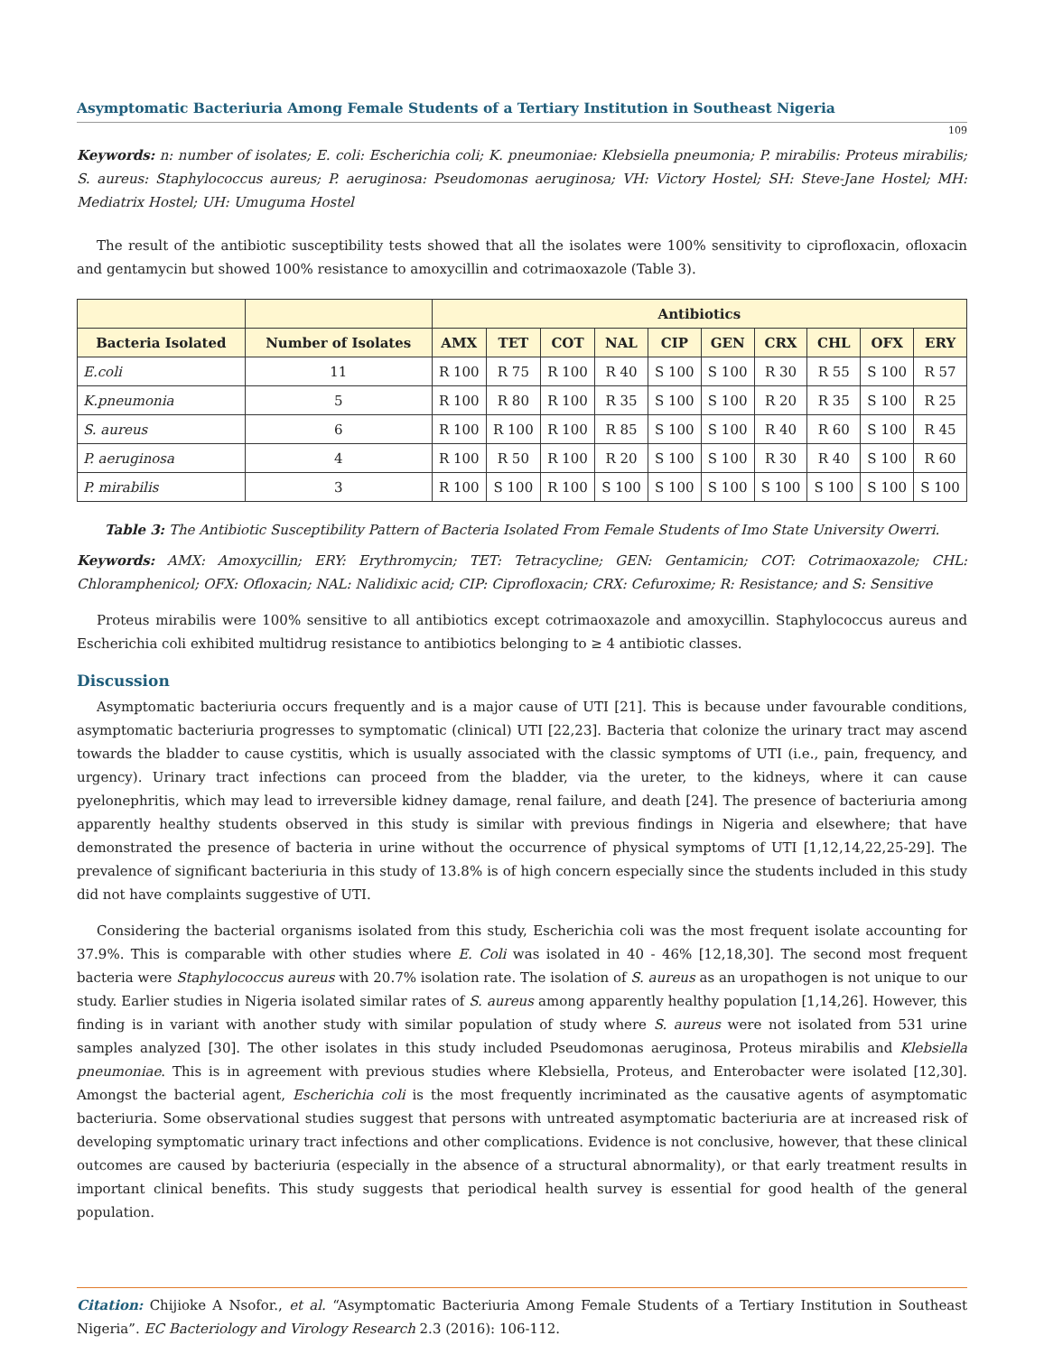Asymptomatic Bacteriuria Among Female Students of a Tertiary Institution in Southeast Nigeria
109
Keywords: n: number of isolates; E. coli: Escherichia coli; K. pneumoniae: Klebsiella pneumonia; P. mirabilis: Proteus mirabilis; S. aureus: Staphylococcus aureus; P. aeruginosa: Pseudomonas aeruginosa; VH: Victory Hostel; SH: Steve-Jane Hostel; MH: Mediatrix Hostel; UH: Umuguma Hostel
The result of the antibiotic susceptibility tests showed that all the isolates were 100% sensitivity to ciprofloxacin, ofloxacin and gentamycin but showed 100% resistance to amoxycillin and cotrimaoxazole (Table 3).
| | | Antibiotics | | | | | | | | | |
| --- | --- | --- | --- | --- | --- | --- | --- | --- | --- | --- | --- |
| Bacteria Isolated | Number of Isolates | AMX | TET | COT | NAL | CIP | GEN | CRX | CHL | OFX | ERY |
| E.coli | 11 | R 100 | R 75 | R 100 | R 40 | S 100 | S 100 | R 30 | R 55 | S 100 | R 57 |
| K.pneumonia | 5 | R 100 | R 80 | R 100 | R 35 | S 100 | S 100 | R 20 | R 35 | S 100 | R 25 |
| S. aureus | 6 | R 100 | R 100 | R 100 | R 85 | S 100 | S 100 | R 40 | R 60 | S 100 | R 45 |
| P. aeruginosa | 4 | R 100 | R 50 | R 100 | R 20 | S 100 | S 100 | R 30 | R 40 | S 100 | R 60 |
| P. mirabilis | 3 | R 100 | S 100 | R 100 | S 100 | S 100 | S 100 | S 100 | S 100 | S 100 | S 100 |
Table 3: The Antibiotic Susceptibility Pattern of Bacteria Isolated From Female Students of Imo State University Owerri.
Keywords: AMX: Amoxycillin; ERY: Erythromycin; TET: Tetracycline; GEN: Gentamicin; COT: Cotrimaoxazole; CHL: Chloramphenicol; OFX: Ofloxacin; NAL: Nalidixic acid; CIP: Ciprofloxacin; CRX: Cefuroxime; R: Resistance; and S: Sensitive
Proteus mirabilis were 100% sensitive to all antibiotics except cotrimaoxazole and amoxycillin. Staphylococcus aureus and Escherichia coli exhibited multidrug resistance to antibiotics belonging to ≥ 4 antibiotic classes.
Discussion
Asymptomatic bacteriuria occurs frequently and is a major cause of UTI [21]. This is because under favourable conditions, asymptomatic bacteriuria progresses to symptomatic (clinical) UTI [22,23]. Bacteria that colonize the urinary tract may ascend towards the bladder to cause cystitis, which is usually associated with the classic symptoms of UTI (i.e., pain, frequency, and urgency). Urinary tract infections can proceed from the bladder, via the ureter, to the kidneys, where it can cause pyelonephritis, which may lead to irreversible kidney damage, renal failure, and death [24]. The presence of bacteriuria among apparently healthy students observed in this study is similar with previous findings in Nigeria and elsewhere; that have demonstrated the presence of bacteria in urine without the occurrence of physical symptoms of UTI [1,12,14,22,25-29]. The prevalence of significant bacteriuria in this study of 13.8% is of high concern especially since the students included in this study did not have complaints suggestive of UTI.
Considering the bacterial organisms isolated from this study, Escherichia coli was the most frequent isolate accounting for 37.9%. This is comparable with other studies where E. Coli was isolated in 40 - 46% [12,18,30]. The second most frequent bacteria were Staphylococcus aureus with 20.7% isolation rate. The isolation of S. aureus as an uropathogen is not unique to our study. Earlier studies in Nigeria isolated similar rates of S. aureus among apparently healthy population [1,14,26]. However, this finding is in variant with another study with similar population of study where S. aureus were not isolated from 531 urine samples analyzed [30]. The other isolates in this study included Pseudomonas aeruginosa, Proteus mirabilis and Klebsiella pneumoniae. This is in agreement with previous studies where Klebsiella, Proteus, and Enterobacter were isolated [12,30]. Amongst the bacterial agent, Escherichia coli is the most frequently incriminated as the causative agents of asymptomatic bacteriuria. Some observational studies suggest that persons with untreated asymptomatic bacteriuria are at increased risk of developing symptomatic urinary tract infections and other complications. Evidence is not conclusive, however, that these clinical outcomes are caused by bacteriuria (especially in the absence of a structural abnormality), or that early treatment results in important clinical benefits. This study suggests that periodical health survey is essential for good health of the general population.
Citation: Chijioke A Nsofor., et al. “Asymptomatic Bacteriuria Among Female Students of a Tertiary Institution in Southeast Nigeria”. EC Bacteriology and Virology Research 2.3 (2016): 106-112.